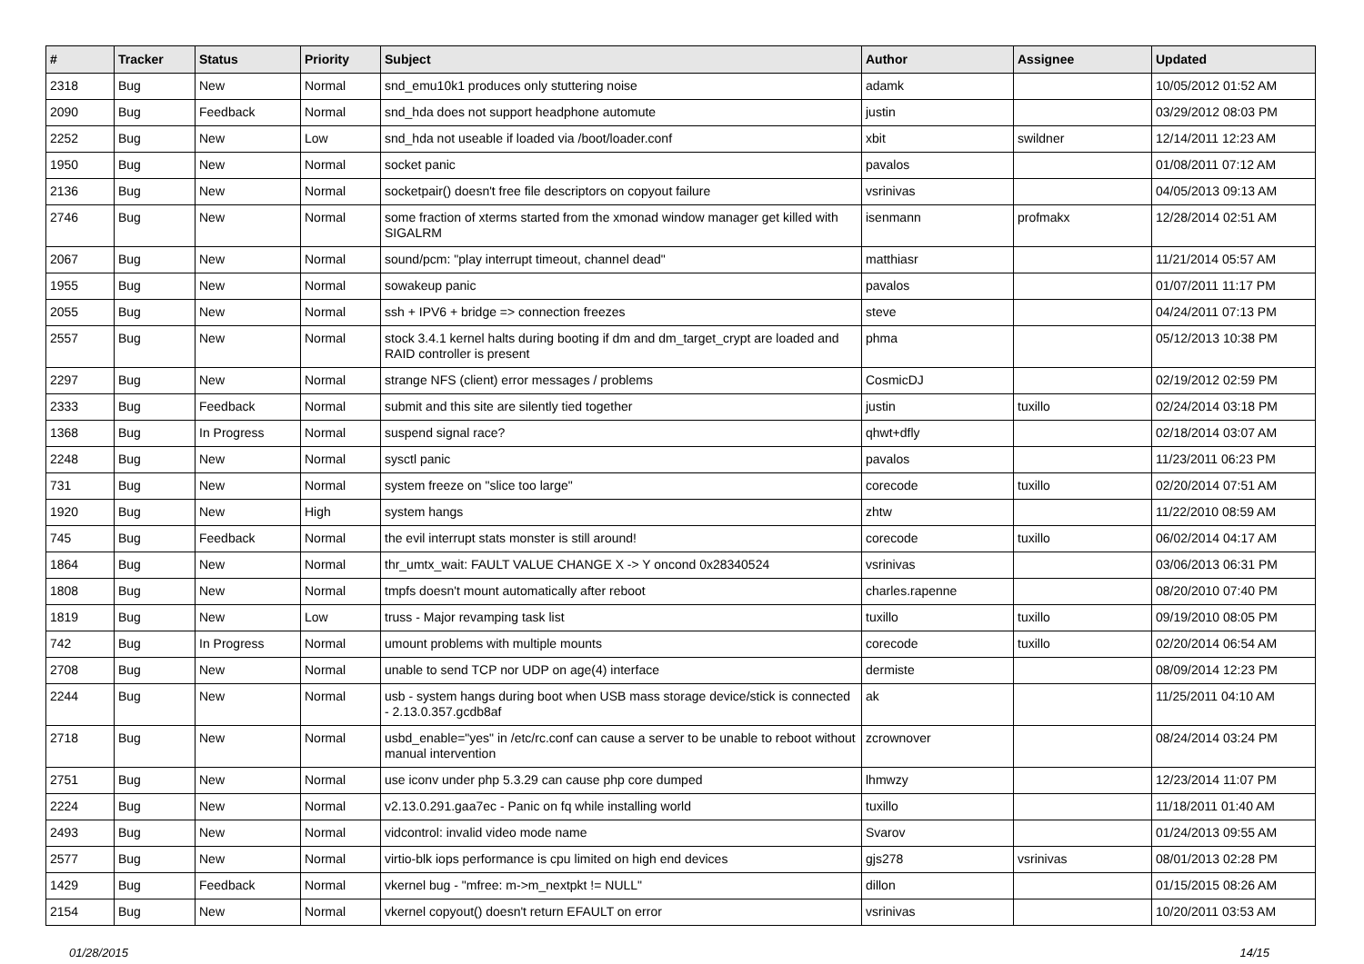| # | Tracker | Status | Priority | Subject | Author | Assignee | Updated |
| --- | --- | --- | --- | --- | --- | --- | --- |
| 2318 | Bug | New | Normal | snd_emu10k1 produces only stuttering noise | adamk | | 10/05/2012 01:52 AM |
| 2090 | Bug | Feedback | Normal | snd_hda does not support headphone automute | justin | | 03/29/2012 08:03 PM |
| 2252 | Bug | New | Low | snd_hda not useable if loaded via /boot/loader.conf | xbit | swildner | 12/14/2011 12:23 AM |
| 1950 | Bug | New | Normal | socket panic | pavalos | | 01/08/2011 07:12 AM |
| 2136 | Bug | New | Normal | socketpair() doesn't free file descriptors on copyout failure | vsrinivas | | 04/05/2013 09:13 AM |
| 2746 | Bug | New | Normal | some fraction of xterms started from the xmonad window manager get killed with SIGALRM | isenmann | profmakx | 12/28/2014 02:51 AM |
| 2067 | Bug | New | Normal | sound/pcm: "play interrupt timeout, channel dead" | matthiasr | | 11/21/2014 05:57 AM |
| 1955 | Bug | New | Normal | sowakeup panic | pavalos | | 01/07/2011 11:17 PM |
| 2055 | Bug | New | Normal | ssh + IPV6 + bridge => connection freezes | steve | | 04/24/2011 07:13 PM |
| 2557 | Bug | New | Normal | stock 3.4.1 kernel halts during booting if dm and dm_target_crypt are loaded and RAID controller is present | phma | | 05/12/2013 10:38 PM |
| 2297 | Bug | New | Normal | strange NFS (client) error messages / problems | CosmicDJ | | 02/19/2012 02:59 PM |
| 2333 | Bug | Feedback | Normal | submit and this site are silently tied together | justin | tuxillo | 02/24/2014 03:18 PM |
| 1368 | Bug | In Progress | Normal | suspend signal race? | qhwt+dfly | | 02/18/2014 03:07 AM |
| 2248 | Bug | New | Normal | sysctl panic | pavalos | | 11/23/2011 06:23 PM |
| 731 | Bug | New | Normal | system freeze on "slice too large" | corecode | tuxillo | 02/20/2014 07:51 AM |
| 1920 | Bug | New | High | system hangs | zhtw | | 11/22/2010 08:59 AM |
| 745 | Bug | Feedback | Normal | the evil interrupt stats monster is still around! | corecode | tuxillo | 06/02/2014 04:17 AM |
| 1864 | Bug | New | Normal | thr_umtx_wait: FAULT VALUE CHANGE X -> Y oncond 0x28340524 | vsrinivas | | 03/06/2013 06:31 PM |
| 1808 | Bug | New | Normal | tmpfs doesn't mount automatically after reboot | charles.rapenne | | 08/20/2010 07:40 PM |
| 1819 | Bug | New | Low | truss - Major revamping task list | tuxillo | tuxillo | 09/19/2010 08:05 PM |
| 742 | Bug | In Progress | Normal | umount problems with multiple mounts | corecode | tuxillo | 02/20/2014 06:54 AM |
| 2708 | Bug | New | Normal | unable to send TCP nor UDP on age(4) interface | dermiste | | 08/09/2014 12:23 PM |
| 2244 | Bug | New | Normal | usb - system hangs during boot when USB mass storage device/stick is connected - 2.13.0.357.gcdb8af | ak | | 11/25/2011 04:10 AM |
| 2718 | Bug | New | Normal | usbd_enable="yes" in /etc/rc.conf can cause a server to be unable to reboot without manual intervention | zcrownover | | 08/24/2014 03:24 PM |
| 2751 | Bug | New | Normal | use iconv under php 5.3.29 can cause php core dumped | lhmwzy | | 12/23/2014 11:07 PM |
| 2224 | Bug | New | Normal | v2.13.0.291.gaa7ec - Panic on fq while installing world | tuxillo | | 11/18/2011 01:40 AM |
| 2493 | Bug | New | Normal | vidcontrol: invalid video mode name | Svarov | | 01/24/2013 09:55 AM |
| 2577 | Bug | New | Normal | virtio-blk iops performance is cpu limited on high end devices | gjs278 | vsrinivas | 08/01/2013 02:28 PM |
| 1429 | Bug | Feedback | Normal | vkernel bug - "mfree: m->m_nextpkt != NULL" | dillon | | 01/15/2015 08:26 AM |
| 2154 | Bug | New | Normal | vkernel copyout() doesn't return EFAULT on error | vsrinivas | | 10/20/2011 03:53 AM |
01/28/2015 14/15